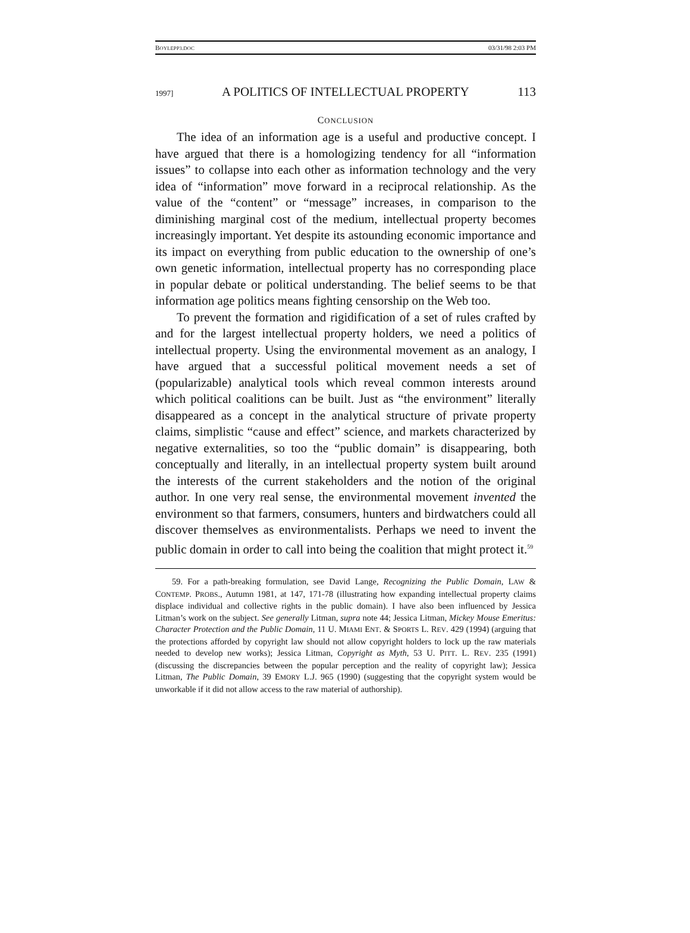BOYLEPP3.DOC 03/31/98 2:03 PM
1997] A POLITICS OF INTELLECTUAL PROPERTY 113
CONCLUSION
The idea of an information age is a useful and productive concept. I have argued that there is a homologizing tendency for all “information issues” to collapse into each other as information technology and the very idea of “information” move forward in a reciprocal relationship. As the value of the “content” or “message” increases, in comparison to the diminishing marginal cost of the medium, intellectual property becomes increasingly important. Yet despite its astounding economic importance and its impact on everything from public education to the ownership of one’s own genetic information, intellectual property has no corresponding place in popular debate or political understanding. The belief seems to be that information age politics means fighting censorship on the Web too.
To prevent the formation and rigidification of a set of rules crafted by and for the largest intellectual property holders, we need a politics of intellectual property. Using the environmental movement as an analogy, I have argued that a successful political movement needs a set of (popularizable) analytical tools which reveal common interests around which political coalitions can be built. Just as “the environment” literally disappeared as a concept in the analytical structure of private property claims, simplistic “cause and effect” science, and markets characterized by negative externalities, so too the “public domain” is disappearing, both conceptually and literally, in an intellectual property system built around the interests of the current stakeholders and the notion of the original author. In one very real sense, the environmental movement invented the environment so that farmers, consumers, hunters and birdwatchers could all discover themselves as environmentalists. Perhaps we need to invent the public domain in order to call into being the coalition that might protect it.<sup>59</sup>
59. For a path-breaking formulation, see David Lange, Recognizing the Public Domain, LAW & CONTEMP. PROBS., Autumn 1981, at 147, 171-78 (illustrating how expanding intellectual property claims displace individual and collective rights in the public domain). I have also been influenced by Jessica Litman’s work on the subject. See generally Litman, supra note 44; Jessica Litman, Mickey Mouse Emeritus: Character Protection and the Public Domain, 11 U. MIAMI ENT. & SPORTS L. REV. 429 (1994) (arguing that the protections afforded by copyright law should not allow copyright holders to lock up the raw materials needed to develop new works); Jessica Litman, Copyright as Myth, 53 U. PITT. L. REV. 235 (1991) (discussing the discrepancies between the popular perception and the reality of copyright law); Jessica Litman, The Public Domain, 39 EMORY L.J. 965 (1990) (suggesting that the copyright system would be unworkable if it did not allow access to the raw material of authorship).